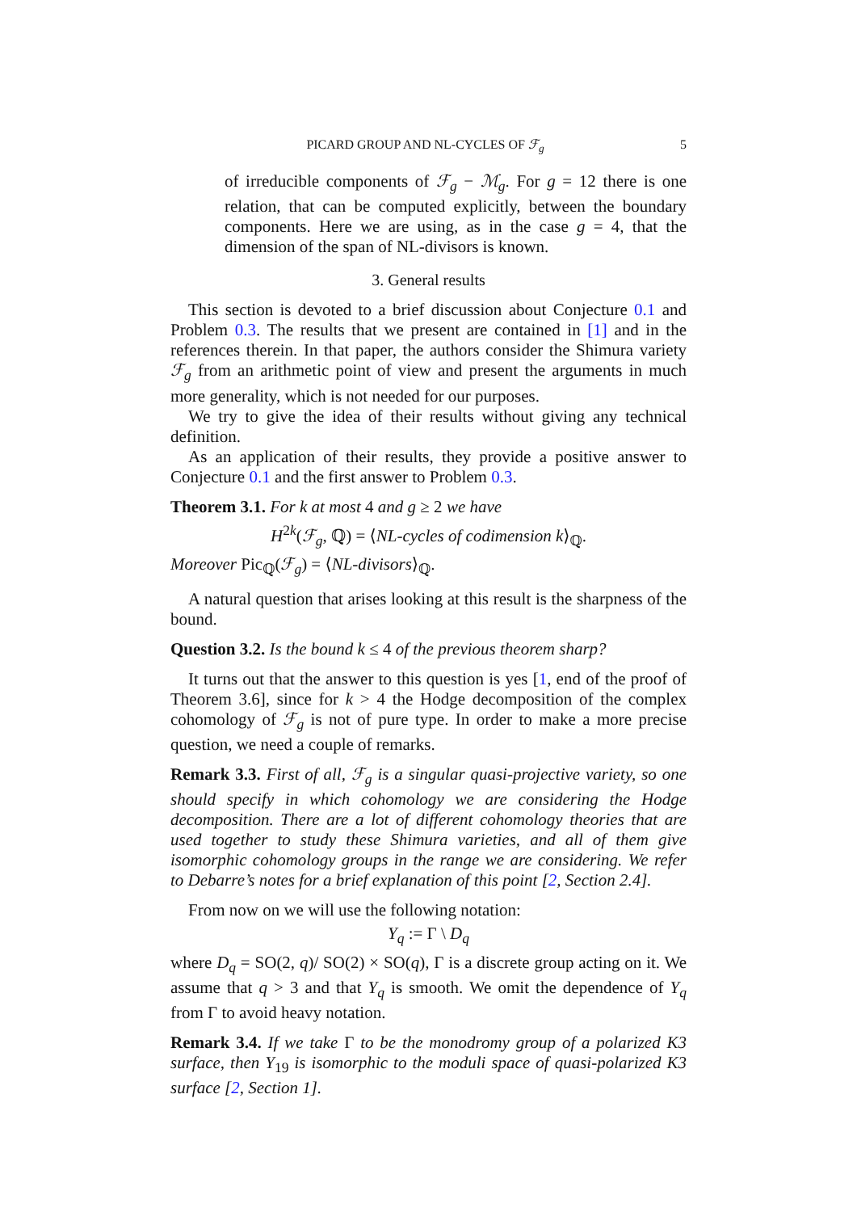PICARD GROUP AND NL-CYCLES OF ℱ<sub>g</sub> 5
of irreducible components of ℱ<sub>g</sub> − ℳ<sub>g</sub>. For g = 12 there is one relation, that can be computed explicitly, between the boundary components. Here we are using, as in the case g = 4, that the dimension of the span of NL-divisors is known.
3. General results
This section is devoted to a brief discussion about Conjecture 0.1 and Problem 0.3. The results that we present are contained in [1] and in the references therein. In that paper, the authors consider the Shimura variety ℱ<sub>g</sub> from an arithmetic point of view and present the arguments in much more generality, which is not needed for our purposes.
We try to give the idea of their results without giving any technical definition.
As an application of their results, they provide a positive answer to Conjecture 0.1 and the first answer to Problem 0.3.
Theorem 3.1. For k at most 4 and g ≥ 2 we have
H<sup>2k</sup>(ℱ<sub>g</sub>, ℚ) = ⟨NL-cycles of codimension k⟩<sub>ℚ</sub>.
Moreover Pic<sub>ℚ</sub>(ℱ<sub>g</sub>) = ⟨NL-divisors⟩<sub>ℚ</sub>.
A natural question that arises looking at this result is the sharpness of the bound.
Question 3.2. Is the bound k ≤ 4 of the previous theorem sharp?
It turns out that the answer to this question is yes [1, end of the proof of Theorem 3.6], since for k > 4 the Hodge decomposition of the complex cohomology of ℱ<sub>g</sub> is not of pure type. In order to make a more precise question, we need a couple of remarks.
Remark 3.3. First of all, ℱ<sub>g</sub> is a singular quasi-projective variety, so one should specify in which cohomology we are considering the Hodge decomposition. There are a lot of different cohomology theories that are used together to study these Shimura varieties, and all of them give isomorphic cohomology groups in the range we are considering. We refer to Debarre’s notes for a brief explanation of this point [2, Section 2.4].
From now on we will use the following notation:
Y<sub>q</sub> := Γ \ D<sub>q</sub>
where D<sub>q</sub> = SO(2, q)/ SO(2) × SO(q), Γ is a discrete group acting on it. We assume that q > 3 and that Y<sub>q</sub> is smooth. We omit the dependence of Y<sub>q</sub> from Γ to avoid heavy notation.
Remark 3.4. If we take Γ to be the monodromy group of a polarized K3 surface, then Y<sub>19</sub> is isomorphic to the moduli space of quasi-polarized K3 surface [2, Section 1].